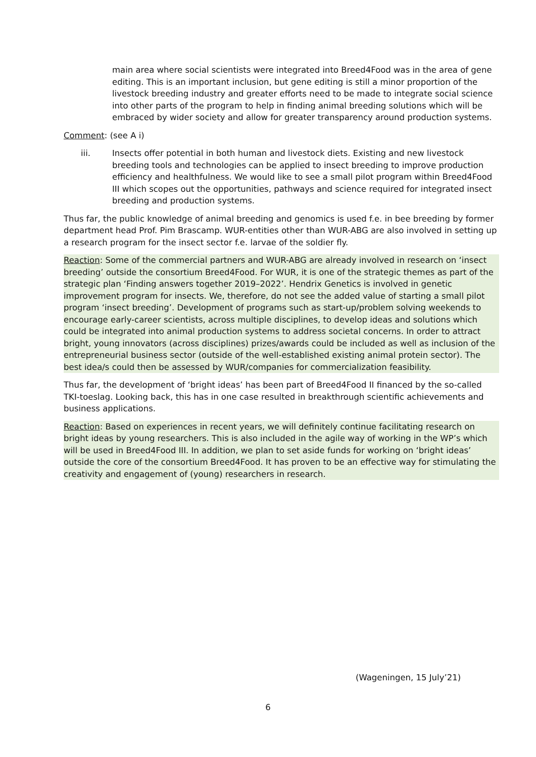main area where social scientists were integrated into Breed4Food was in the area of gene editing. This is an important inclusion, but gene editing is still a minor proportion of the livestock breeding industry and greater efforts need to be made to integrate social science into other parts of the program to help in finding animal breeding solutions which will be embraced by wider society and allow for greater transparency around production systems.
Comment: (see A i)
iii. Insects offer potential in both human and livestock diets. Existing and new livestock breeding tools and technologies can be applied to insect breeding to improve production efficiency and healthfulness. We would like to see a small pilot program within Breed4Food III which scopes out the opportunities, pathways and science required for integrated insect breeding and production systems.
Thus far, the public knowledge of animal breeding and genomics is used f.e. in bee breeding by former department head Prof. Pim Brascamp. WUR-entities other than WUR-ABG are also involved in setting up a research program for the insect sector f.e. larvae of the soldier fly.
Reaction: Some of the commercial partners and WUR-ABG are already involved in research on ‘insect breeding’ outside the consortium Breed4Food. For WUR, it is one of the strategic themes as part of the strategic plan ‘Finding answers together 2019–2022’. Hendrix Genetics is involved in genetic improvement program for insects. We, therefore, do not see the added value of starting a small pilot program ‘insect breeding’. Development of programs such as start-up/problem solving weekends to encourage early-career scientists, across multiple disciplines, to develop ideas and solutions which could be integrated into animal production systems to address societal concerns. In order to attract bright, young innovators (across disciplines) prizes/awards could be included as well as inclusion of the entrepreneurial business sector (outside of the well-established existing animal protein sector). The best idea/s could then be assessed by WUR/companies for commercialization feasibility.
Thus far, the development of ‘bright ideas’ has been part of Breed4Food II financed by the so-called TKI-toeslag. Looking back, this has in one case resulted in breakthrough scientific achievements and business applications.
Reaction: Based on experiences in recent years, we will definitely continue facilitating research on bright ideas by young researchers. This is also included in the agile way of working in the WP’s which will be used in Breed4Food III. In addition, we plan to set aside funds for working on ‘bright ideas’ outside the core of the consortium Breed4Food. It has proven to be an effective way for stimulating the creativity and engagement of (young) researchers in research.
(Wageningen, 15 July’21)
6